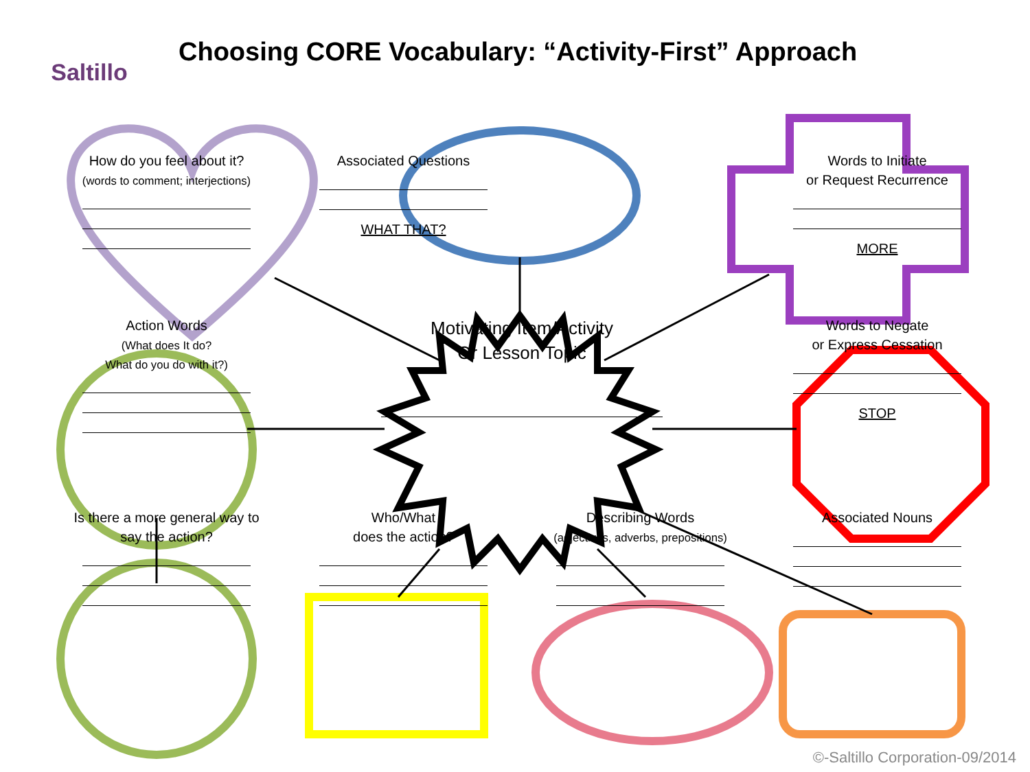Saltillo
Choosing CORE Vocabulary: “Activity-First” Approach
How do you feel about it?
(words to comment; interjections)
Associated Questions
WHAT THAT?
Words to Initiate
or Request Recurrence
MORE
Action Words
(What does It do?
What do you do with it?)
Motivating Item/Activity
Or Lesson Topic
Words to Negate
or Express Cessation
STOP
Is there a more general way to say the action?
Who/What
does the action?
Describing Words
(adjectives, adverbs, prepositions)
Associated Nouns
©-Saltillo Corporation-09/2014